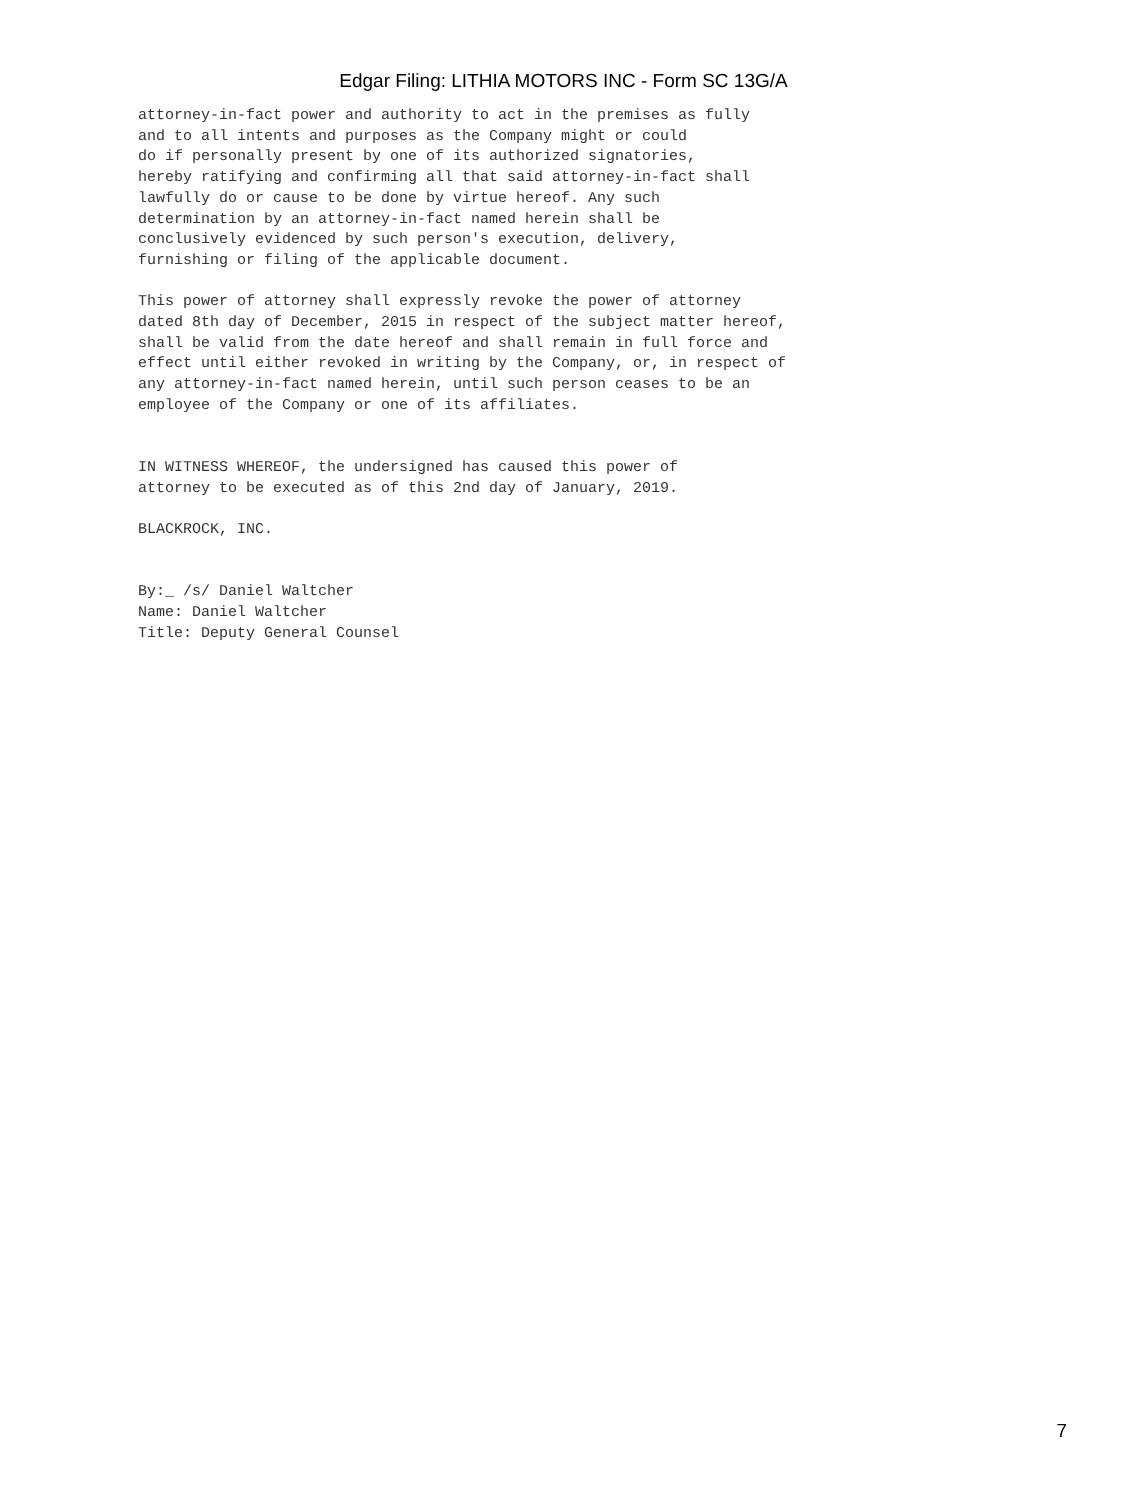Edgar Filing: LITHIA MOTORS INC - Form SC 13G/A
attorney-in-fact power and authority to act in the premises as fully
and to all intents and purposes as the Company might or could
do if personally present by one of its authorized signatories,
hereby ratifying and confirming all that said attorney-in-fact shall
lawfully do or cause to be done by virtue hereof. Any such
determination by an attorney-in-fact named herein shall be
conclusively evidenced by such person's execution, delivery,
furnishing or filing of the applicable document.

This power of attorney shall expressly revoke the power of attorney
dated 8th day of December, 2015 in respect of the subject matter hereof,
shall be valid from the date hereof and shall remain in full force and
effect until either revoked in writing by the Company, or, in respect of
any attorney-in-fact named herein, until such person ceases to be an
employee of the Company or one of its affiliates.


IN WITNESS WHEREOF, the undersigned has caused this power of
attorney to be executed as of this 2nd day of January, 2019.

BLACKROCK, INC.


By:_ /s/ Daniel Waltcher
Name: Daniel Waltcher
Title: Deputy General Counsel
7